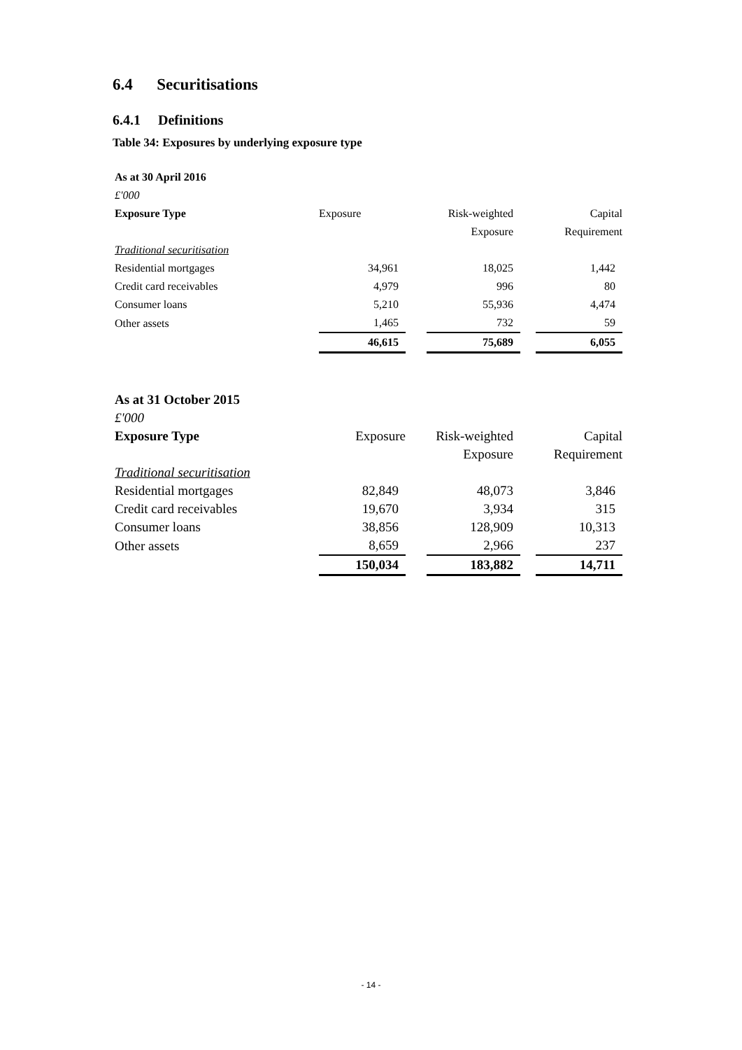6.4 Securitisations
6.4.1 Definitions
Table 34: Exposures by underlying exposure type
| As at 30 April 2016 | | | | | |
| £'000 | | | | | |
| Exposure Type | Exposure | | Risk-weighted | | Capital |
| | | | Exposure | | Requirement |
| Traditional securitisation | | | | | |
| Residential mortgages | 34,961 | | 18,025 | | 1,442 |
| Credit card receivables | 4,979 | | 996 | | 80 |
| Consumer loans | 5,210 | | 55,936 | | 4,474 |
| Other assets | 1,465 | | 732 | | 59 |
| | 46,615 | | 75,689 | | 6,055 |
| As at 31 October 2015 | | | | | |
| £'000 | | | | | |
| Exposure Type | Exposure | | Risk-weighted | | Capital |
| | | | Exposure | | Requirement |
| Traditional securitisation | | | | | |
| Residential mortgages | 82,849 | | 48,073 | | 3,846 |
| Credit card receivables | 19,670 | | 3,934 | | 315 |
| Consumer loans | 38,856 | | 128,909 | | 10,313 |
| Other assets | 8,659 | | 2,966 | | 237 |
| | 150,034 | | 183,882 | | 14,711 |
- 14 -